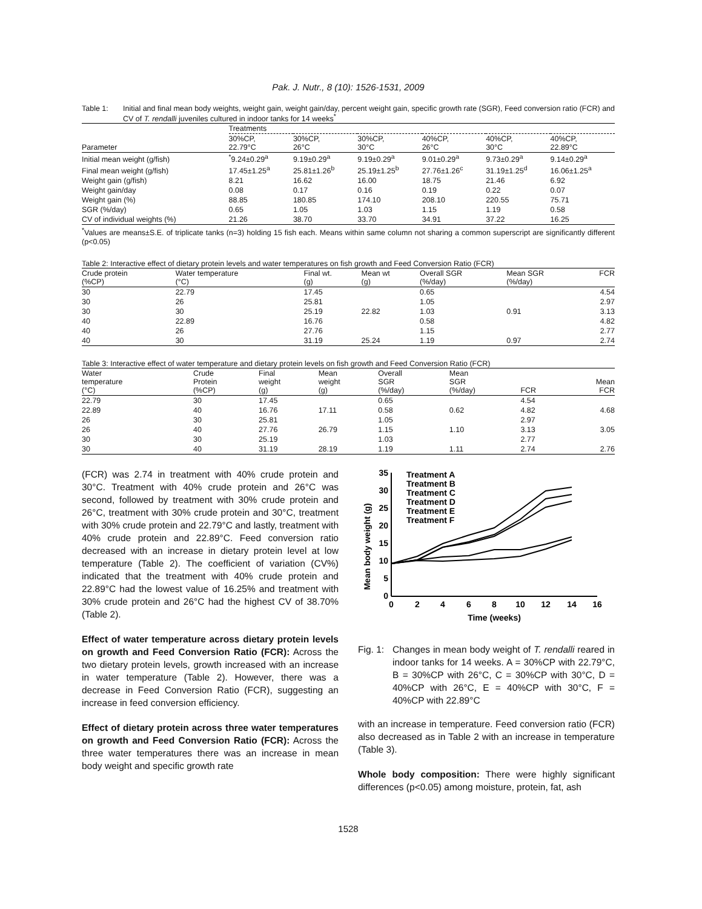Pak. J. Nutr., 8 (10): 1526-1531, 2009
Table 1: Initial and final mean body weights, weight gain, weight gain/day, percent weight gain, specific growth rate (SGR), Feed conversion ratio (FCR) and CV of T. rendalli juveniles cultured in indoor tanks for 14 weeks<sup>*</sup>
| | Treatments | | | | | |
| --- | --- | --- | --- | --- | --- | --- |
| Parameter | 30%CP, 22.79°C | 30%CP, 26°C | 30%CP, 30°C | 40%CP, 26°C | 40%CP, 30°C | 40%CP, 22.89°C |
| Initial mean weight (g/fish) | <sup>*</sup> 9.24±0.29<sup>a</sup> | 9.19±0.29<sup>a</sup> | 9.19±0.29<sup>a</sup> | 9.01±0.29<sup>a</sup> | 9.73±0.29<sup>a</sup> | 9.14±0.29<sup>a</sup> |
| Final mean weight (g/fish) | 17.45±1.25<sup>a</sup> | 25.81±1.26<sup>b</sup> | 25.19±1.25<sup>b</sup> | 27.76±1.26<sup>c</sup> | 31.19±1.25<sup>d</sup> | 16.06±1.25<sup>a</sup> |
| Weight gain (g/fish) | 8.21 | 16.62 | 16.00 | 18.75 | 21.46 | 6.92 |
| Weight gain/day | 0.08 | 0.17 | 0.16 | 0.19 | 0.22 | 0.07 |
| Weight gain (%) | 88.85 | 180.85 | 174.10 | 208.10 | 220.55 | 75.71 |
| SGR (%/day) | 0.65 | 1.05 | 1.03 | 1.15 | 1.19 | 0.58 |
| CV of individual weights (%) | 21.26 | 38.70 | 33.70 | 34.91 | 37.22 | 16.25 |
<sup>*</sup> Values are means±S.E. of triplicate tanks (n=3) holding 15 fish each. Means within same column not sharing a common superscript are significantly different (p<0.05)
Table 2: Interactive effect of dietary protein levels and water temperatures on fish growth and Feed Conversion Ratio (FCR)
| Crude protein (%CP) | Water temperature (°C) | Final wt. (g) | Mean wt (g) | Overall SGR (%/day) | Mean SGR (%/day) | FCR |
| --- | --- | --- | --- | --- | --- | --- |
| 30 | 22.79 | 17.45 | | 0.65 | | 4.54 |
| 30 | 26 | 25.81 | | 1.05 | | 2.97 |
| 30 | 30 | 25.19 | 22.82 | 1.03 | 0.91 | 3.13 |
| 40 | 22.89 | 16.76 | | 0.58 | | 4.82 |
| 40 | 26 | 27.76 | | 1.15 | | 2.77 |
| 40 | 30 | 31.19 | 25.24 | 1.19 | 0.97 | 2.74 |
Table 3: Interactive effect of water temperature and dietary protein levels on fish growth and Feed Conversion Ratio (FCR)
| Water temperature (°C) | Crude Protein (%CP) | Final weight (g) | Mean weight (g) | Overall SGR (%/day) | Mean SGR (%/day) | FCR | Mean FCR |
| --- | --- | --- | --- | --- | --- | --- | --- |
| 22.79 | 30 | 17.45 | | 0.65 | | 4.54 | |
| 22.89 | 40 | 16.76 | 17.11 | 0.58 | 0.62 | 4.82 | 4.68 |
| 26 | 30 | 25.81 | | 1.05 | | 2.97 | |
| 26 | 40 | 27.76 | 26.79 | 1.15 | 1.10 | 3.13 | 3.05 |
| 30 | 30 | 25.19 | | 1.03 | | 2.77 | |
| 30 | 40 | 31.19 | 28.19 | 1.19 | 1.11 | 2.74 | 2.76 |
(FCR) was 2.74 in treatment with 40% crude protein and 30°C. Treatment with 40% crude protein and 26°C was second, followed by treatment with 30% crude protein and 26°C, treatment with 30% crude protein and 30°C, treatment with 30% crude protein and 22.79°C and lastly, treatment with 40% crude protein and 22.89°C. Feed conversion ratio decreased with an increase in dietary protein level at low temperature (Table 2). The coefficient of variation (CV%) indicated that the treatment with 40% crude protein and 22.89°C had the lowest value of 16.25% and treatment with 30% crude protein and 26°C had the highest CV of 38.70% (Table 2).
Effect of water temperature across dietary protein levels on growth and Feed Conversion Ratio (FCR): Across the two dietary protein levels, growth increased with an increase in water temperature (Table 2). However, there was a decrease in Feed Conversion Ratio (FCR), suggesting an increase in feed conversion efficiency.
Effect of dietary protein across three water temperatures on growth and Feed Conversion Ratio (FCR): Across the three water temperatures there was an increase in mean body weight and specific growth rate
Mean body weight (g)
0
5
10
15
20
25
30
35
0
2
4
6
8
10
12
14
16
Time (weeks)
Treatment A
Treatment B
Treatment C
Treatment D
Treatment E
Treatment F
Fig. 1: Changes in mean body weight of T. rendalli reared in indoor tanks for 14 weeks. A = 30%CP with 22.79°C, B = 30%CP with 26°C, C = 30%CP with 30°C, D = 40%CP with 26°C, E = 40%CP with 30°C, F = 40%CP with 22.89°C
with an increase in temperature. Feed conversion ratio (FCR) also decreased as in Table 2 with an increase in temperature (Table 3).
Whole body composition: There were highly significant differences (p<0.05) among moisture, protein, fat, ash
1528